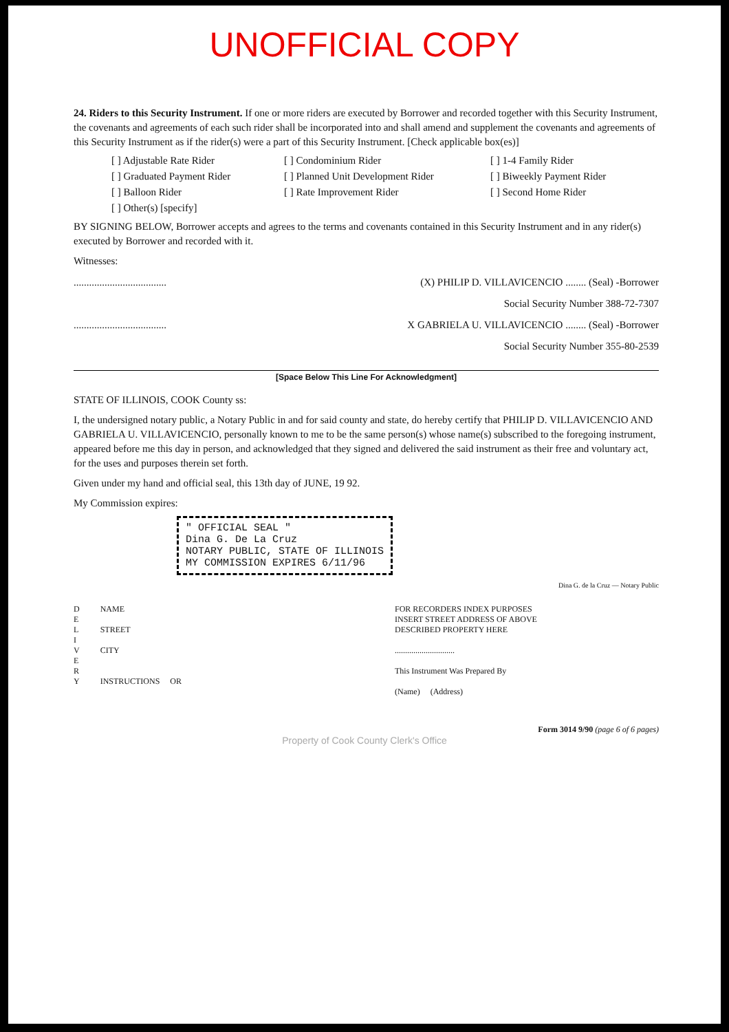UNOFFICIAL COPY
24. Riders to this Security Instrument. If one or more riders are executed by Borrower and recorded together with this Security Instrument, the covenants and agreements of each such rider shall be incorporated into and shall amend and supplement the covenants and agreements of this Security Instrument as if the rider(s) were a part of this Security Instrument. [Check applicable box(es)]
[ ] Adjustable Rate Rider
[ ] Condominium Rider
[ ] 1-4 Family Rider
[ ] Graduated Payment Rider
[ ] Planned Unit Development Rider
[ ] Biweekly Payment Rider
[ ] Balloon Rider
[ ] Rate Improvement Rider
[ ] Second Home Rider
[ ] Other(s) [specify]
BY SIGNING BELOW, Borrower accepts and agrees to the terms and covenants contained in this Security Instrument and in any rider(s) executed by Borrower and recorded with it.
Witnesses:
.................................... (X) PHILIP D. VILLAVICENCIO ........ (Seal) -Borrower
Social Security Number 388-72-7307
.................................... X GABRIELA U. VILLAVICENCIO ........ (Seal) -Borrower
Social Security Number 355-80-2539
[Space Below This Line For Acknowledgment]
STATE OF ILLINOIS, COOK County ss:
I, the undersigned notary public, a Notary Public in and for said county and state, do hereby certify that PHILIP D. VILLAVICENCIO AND GABRIELA U. VILLAVICENCIO, personally known to me to be the same person(s) whose name(s) subscribed to the foregoing instrument, appeared before me this day in person, and acknowledged that they signed and delivered the said instrument as their free and voluntary act, for the uses and purposes therein set forth.
Given under my hand and official seal, this 13th day of JUNE, 19 92.
My Commission expires:
" OFFICIAL SEAL "
Dina G. De La Cruz
NOTARY PUBLIC, STATE OF ILLINOIS
MY COMMISSION EXPIRES 6/11/96
Dina G. de la Cruz — Notary Public
D
E
L
I
V
E
R
Y
NAME
STREET
CITY
INSTRUCTIONS OR
FOR RECORDERS INDEX PURPOSES
INSERT STREET ADDRESS OF ABOVE
DESCRIBED PROPERTY HERE
.............................
This Instrument Was Prepared By
(Name) (Address)
Form 3014 9/90 (page 6 of 6 pages)
Property of Cook County Clerk's Office